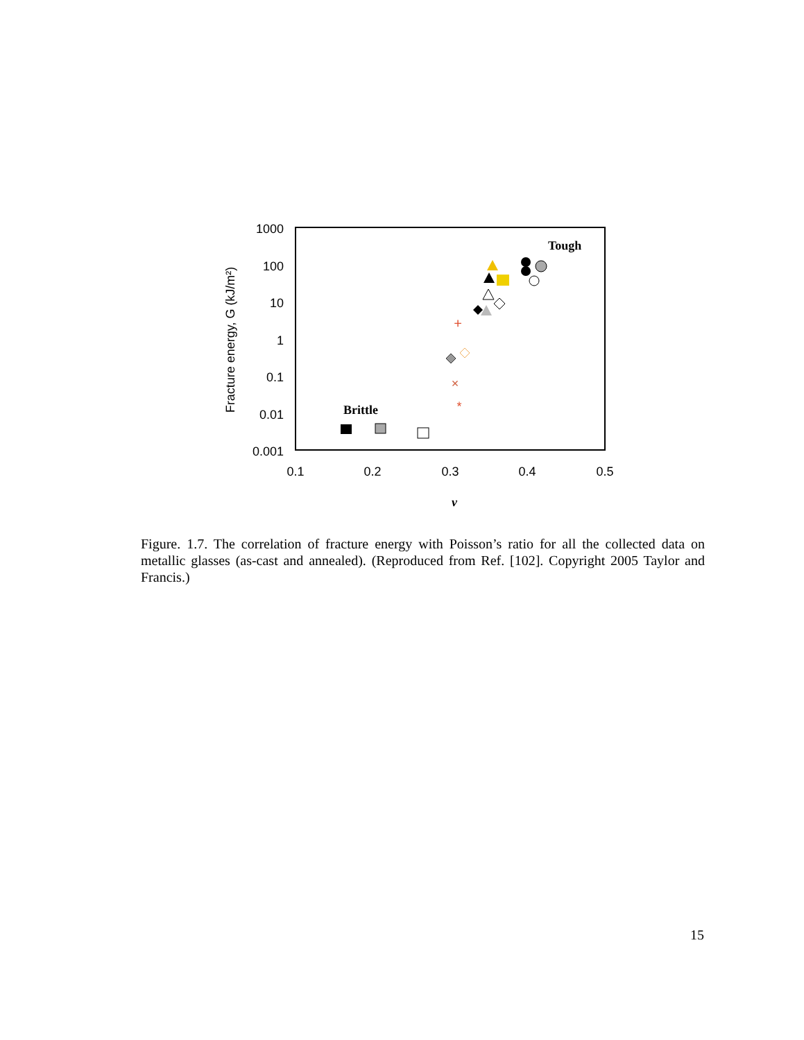1000
100
10
1
0.1
0.01
0.001
0.1
0.2
0.3
0.4
0.5
ν
Fracture energy, G (kJ/m²)
Tough
Brittle
+
×
*
Figure. 1.7. The correlation of fracture energy with Poisson’s ratio for all the collected data on metallic glasses (as-cast and annealed). (Reproduced from Ref. [102]. Copyright 2005 Taylor and Francis.)
15